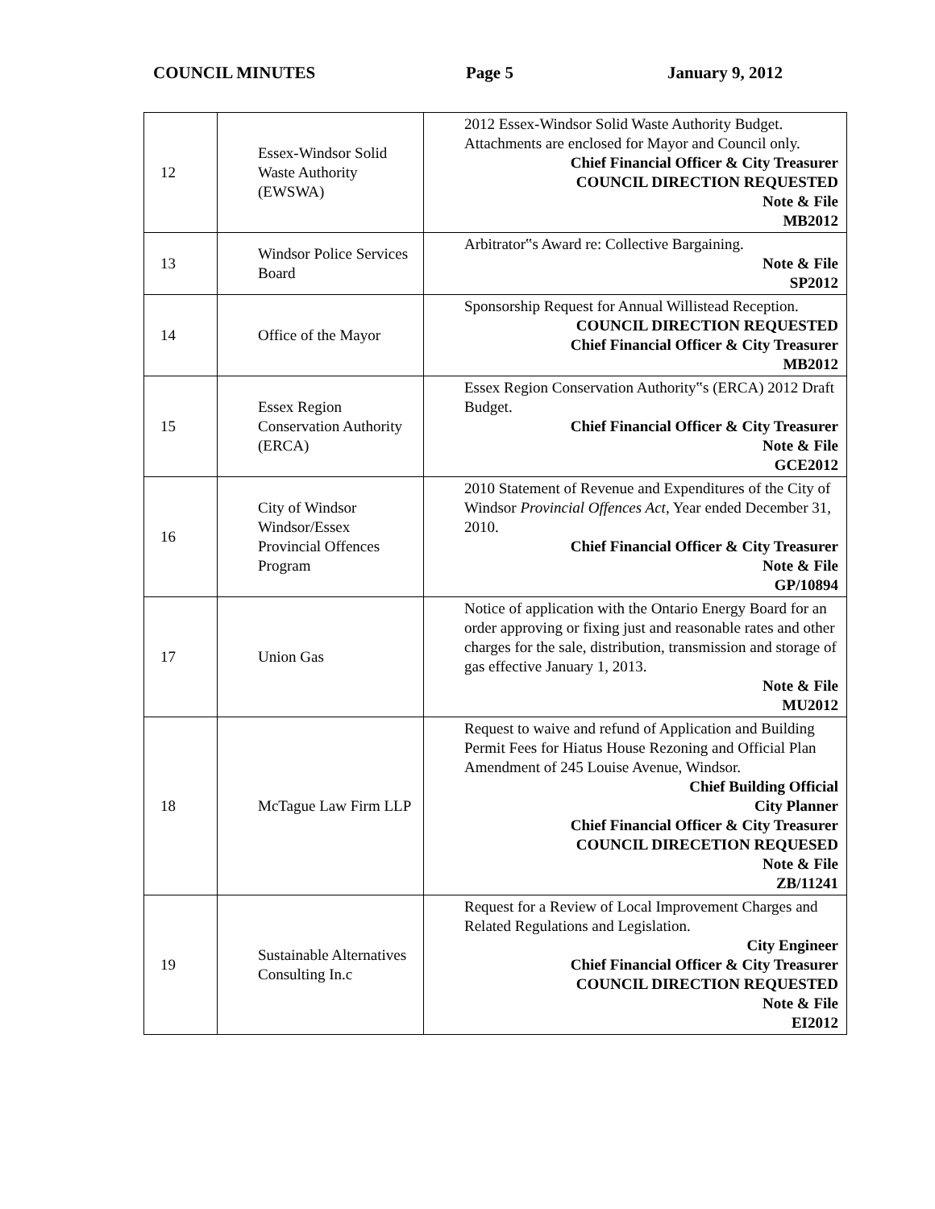COUNCIL MINUTES Page 5 January 9, 2012
| 12 | Essex-Windsor Solid Waste Authority (EWSWA) | 2012 Essex-Windsor Solid Waste Authority Budget. Attachments are enclosed for Mayor and Council only. Chief Financial Officer & City Treasurer COUNCIL DIRECTION REQUESTED Note & File MB2012 |
| 13 | Windsor Police Services Board | Arbitrator‟s Award re: Collective Bargaining. Note & File SP2012 |
| 14 | Office of the Mayor | Sponsorship Request for Annual Willistead Reception. COUNCIL DIRECTION REQUESTED Chief Financial Officer & City Treasurer MB2012 |
| 15 | Essex Region Conservation Authority (ERCA) | Essex Region Conservation Authority‟s (ERCA) 2012 Draft Budget. Chief Financial Officer & City Treasurer Note & File GCE2012 |
| 16 | City of Windsor Windsor/Essex Provincial Offences Program | 2010 Statement of Revenue and Expenditures of the City of Windsor Provincial Offences Act , Year ended December 31, 2010. Chief Financial Officer & City Treasurer Note & File GP/10894 |
| 17 | Union Gas | Notice of application with the Ontario Energy Board for an order approving or fixing just and reasonable rates and other charges for the sale, distribution, transmission and storage of gas effective January 1, 2013. Note & File MU2012 |
| 18 | McTague Law Firm LLP | Request to waive and refund of Application and Building Permit Fees for Hiatus House Rezoning and Official Plan Amendment of 245 Louise Avenue, Windsor. Chief Building Official City Planner Chief Financial Officer & City Treasurer COUNCIL DIRECETION REQUESED Note & File ZB/11241 |
| 19 | Sustainable Alternatives Consulting In.c | Request for a Review of Local Improvement Charges and Related Regulations and Legislation. City Engineer Chief Financial Officer & City Treasurer COUNCIL DIRECTION REQUESTED Note & File EI2012 |